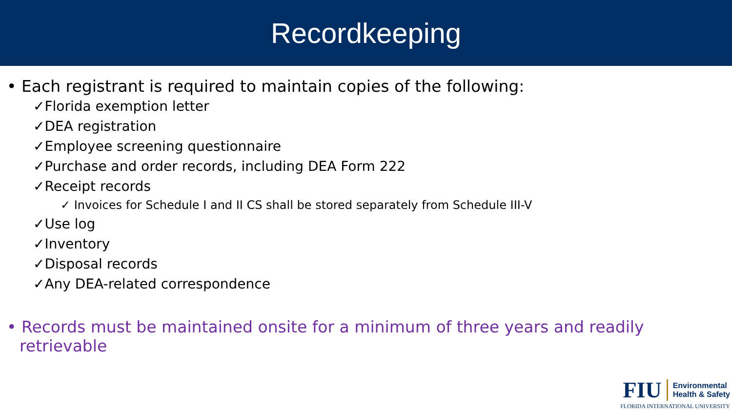Recordkeeping
• Each registrant is required to maintain copies of the following:
✓Florida exemption letter
✓DEA registration
✓Employee screening questionnaire
✓Purchase and order records, including DEA Form 222
✓Receipt records
✓ Invoices for Schedule I and II CS shall be stored separately from Schedule III-V
✓Use log
✓Inventory
✓Disposal records
✓Any DEA-related correspondence
• Records must be maintained onsite for a minimum of three years and readily retrievable
FIU
Environmental
Health & Safety
FLORIDA INTERNATIONAL UNIVERSITY